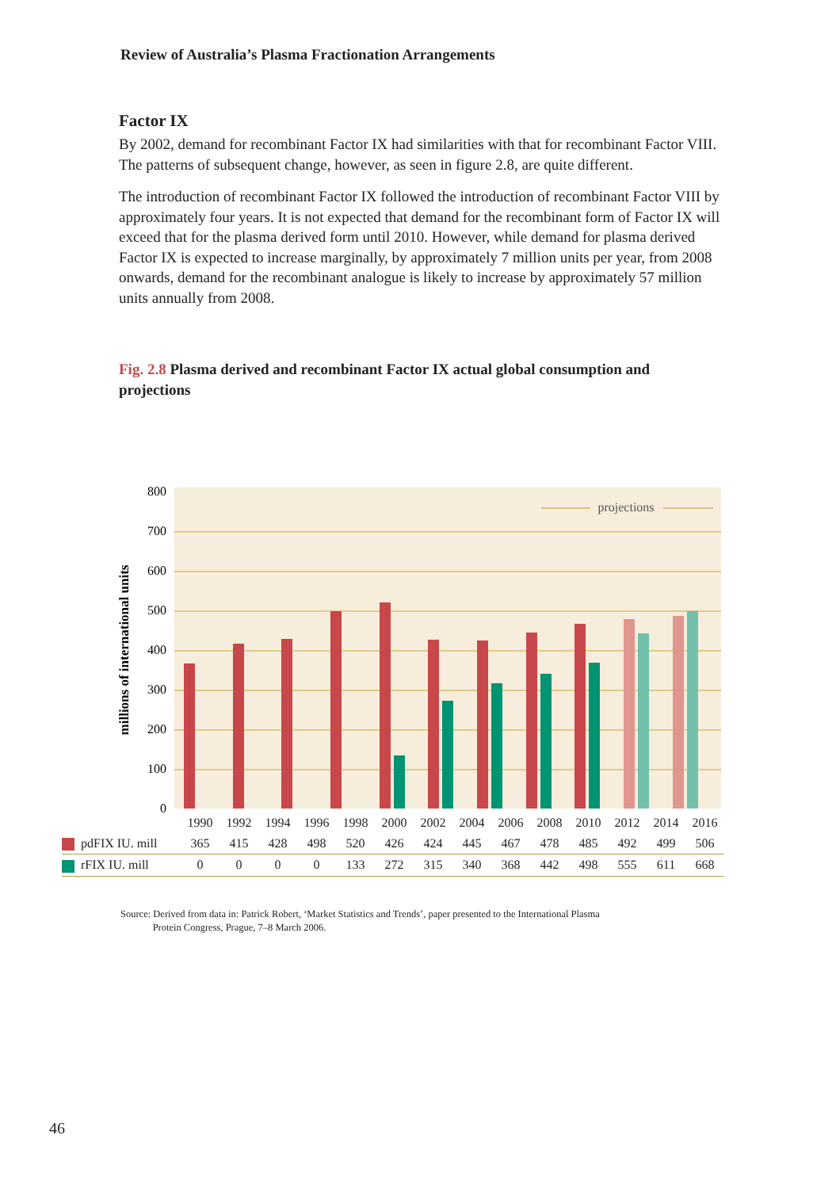Review of Australia’s Plasma Fractionation Arrangements
Factor IX
By 2002, demand for recombinant Factor IX had similarities with that for recombinant Factor VIII. The patterns of subsequent change, however, as seen in figure 2.8, are quite different.
The introduction of recombinant Factor IX followed the introduction of recombinant Factor VIII by approximately four years. It is not expected that demand for the recombinant form of Factor IX will exceed that for the plasma derived form until 2010. However, while demand for plasma derived Factor IX is expected to increase marginally, by approximately 7 million units per year, from 2008 onwards, demand for the recombinant analogue is likely to increase by approximately 57 million units annually from 2008.
Fig. 2.8 Plasma derived and recombinant Factor IX actual global consumption and projections
800
700
600
500
400
300
200
100
0
millions of international units
projections
| | 1990 | 1992 | 1994 | 1996 | 1998 | 2000 | 2002 | 2004 | 2006 | 2008 | 2010 | 2012 | 2014 | 2016 |
| pdFIX IU. mill | 365 | 415 | 428 | 498 | 520 | 426 | 424 | 445 | 467 | 478 | 485 | 492 | 499 | 506 |
| rFIX IU. mill | 0 | 0 | 0 | 0 | 133 | 272 | 315 | 340 | 368 | 442 | 498 | 555 | 611 | 668 |
Source: Derived from data in: Patrick Robert, ‘Market Statistics and Trends’, paper presented to the International Plasma
Protein Congress, Prague, 7–8 March 2006.
46